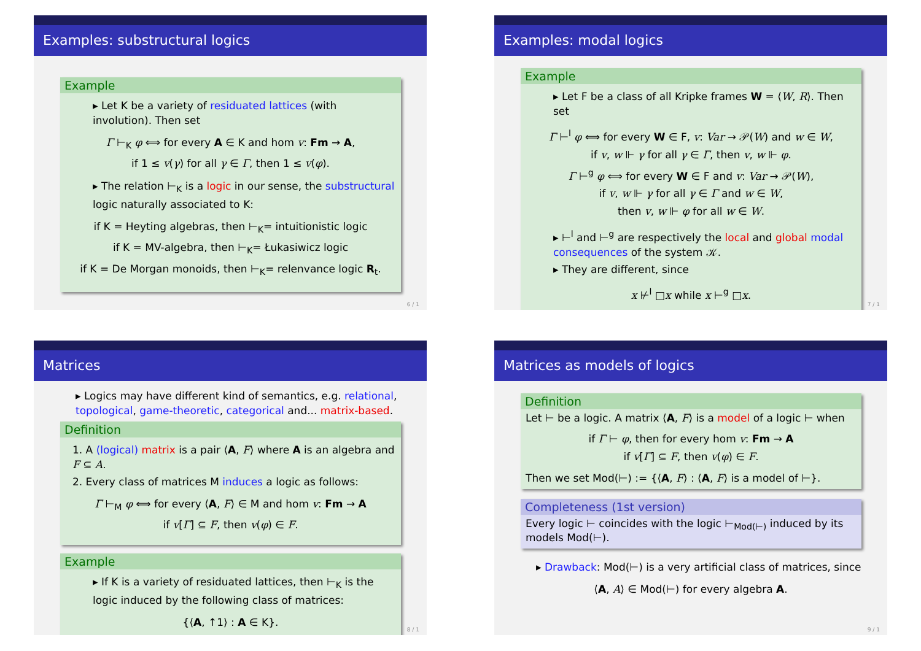Examples: substructural logics
Example
▸ Let K be a variety of residuated lattices (with involution). Then set
Γ ⊢<sub>K</sub> φ ⟺ for every A ∈ K and hom v: Fm → A,
if 1 ≤ v(γ) for all γ ∈ Γ, then 1 ≤ v(φ).
▸ The relation ⊢<sub>K</sub> is a logic in our sense, the substructural logic naturally associated to K:
if K = Heyting algebras, then ⊢<sub>K</sub>= intuitionistic logic
if K = MV-algebra, then ⊢<sub>K</sub>= Łukasiwicz logic
if K = De Morgan monoids, then ⊢<sub>K</sub>= relenvance logic R<sub>t</sub>.
6 / 1
Examples: modal logics
Example
▸ Let F be a class of all Kripke frames W = ⟨W, R⟩. Then set
Γ ⊢<sup>l</sup> φ ⟺ for every W ∈ F, v: Var → 𝒫(W) and w ∈ W,
if v, w ⊩ γ for all γ ∈ Γ, then v, w ⊩ φ.
Γ ⊢<sup>g</sup> φ ⟺ for every W ∈ F and v: Var → 𝒫(W),
if v, w ⊩ γ for all γ ∈ Γ and w ∈ W,
then v, w ⊩ φ for all w ∈ W.
▸ ⊢<sup>l</sup> and ⊢<sup>g</sup> are respectively the local and global modal consequences of the system 𝒦.
▸ They are different, since
x ⊬<sup>l</sup> □x while x ⊢<sup>g</sup> □x.
7 / 1
Matrices
▸ Logics may have different kind of semantics, e.g. relational, topological, game-theoretic, categorical and... matrix-based.
Definition
1. A (logical) matrix is a pair ⟨A, F⟩ where A is an algebra and F ⊆ A.
2. Every class of matrices M induces a logic as follows:
Γ ⊢<sub>M</sub> φ ⟺ for every ⟨A, F⟩ ∈ M and hom v: Fm → A
if v[Γ] ⊆ F, then v(φ) ∈ F.
Example
▸ If K is a variety of residuated lattices, then ⊢<sub>K</sub> is the logic induced by the following class of matrices:
{⟨A, ↑1⟩ : A ∈ K}.
8 / 1
Matrices as models of logics
Definition
Let ⊢ be a logic. A matrix ⟨A, F⟩ is a model of a logic ⊢ when
if Γ ⊢ φ, then for every hom v: Fm → A
if v[Γ] ⊆ F, then v(φ) ∈ F.
Then we set Mod(⊢) := {⟨A, F⟩ : ⟨A, F⟩ is a model of ⊢}.
Completeness (1st version)
Every logic ⊢ coincides with the logic ⊢<sub>Mod(⊢)</sub> induced by its models Mod(⊢).
▸ Drawback: Mod(⊢) is a very artificial class of matrices, since
⟨A, A⟩ ∈ Mod(⊢) for every algebra A.
9 / 1